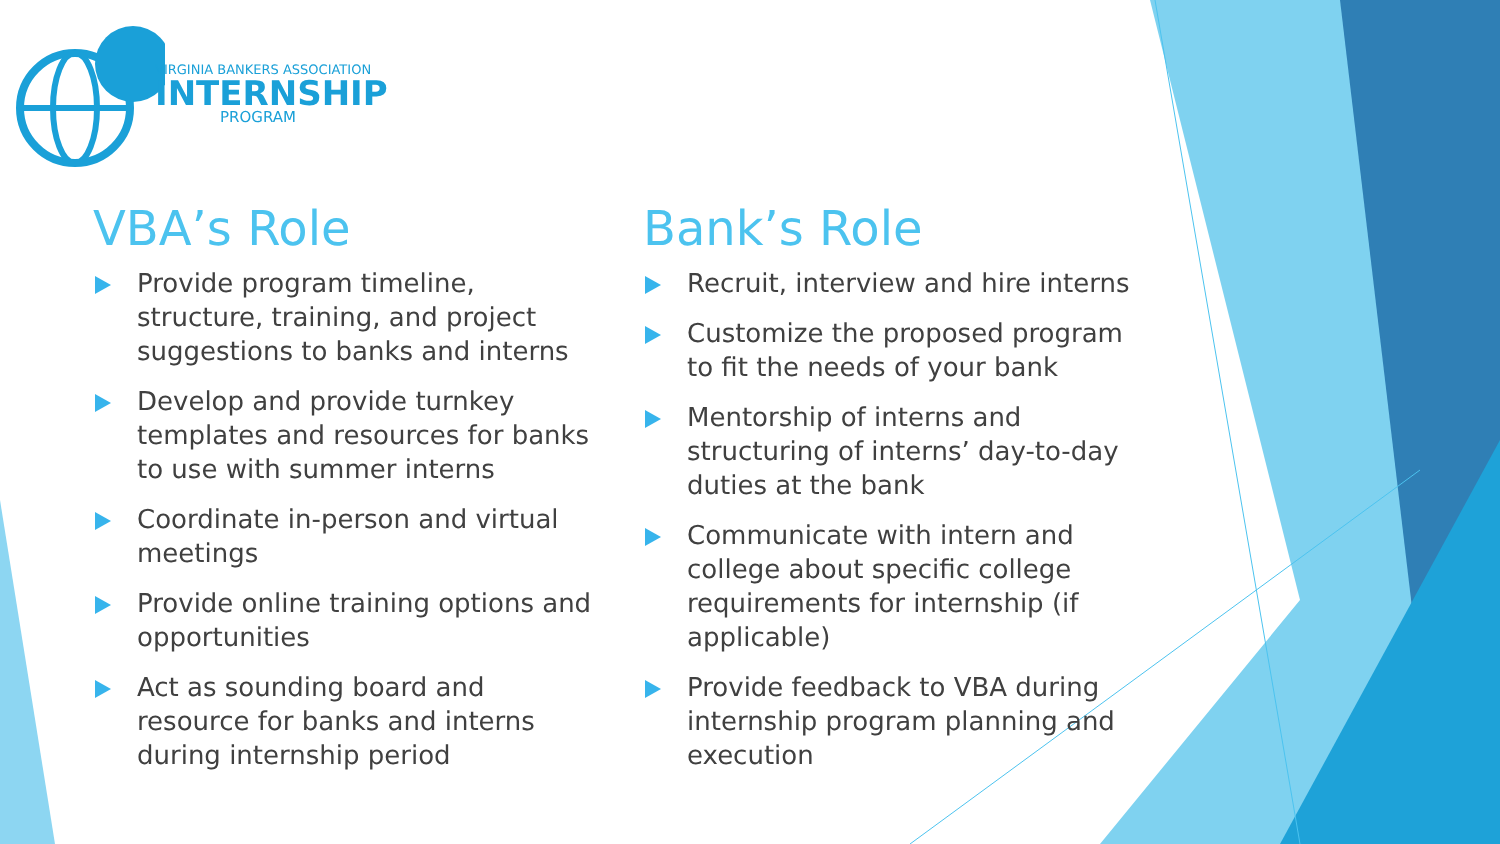VIRGINIA BANKERS ASSOCIATION
INTERNSHIP
PROGRAM
VBA’s Role
Provide program timeline, structure, training, and project suggestions to banks and interns
Develop and provide turnkey templates and resources for banks to use with summer interns
Coordinate in-person and virtual meetings
Provide online training options and opportunities
Act as sounding board and resource for banks and interns during internship period
Bank’s Role
Recruit, interview and hire interns
Customize the proposed program to fit the needs of your bank
Mentorship of interns and structuring of interns’ day-to-day duties at the bank
Communicate with intern and college about specific college requirements for internship (if applicable)
Provide feedback to VBA during internship program planning and execution